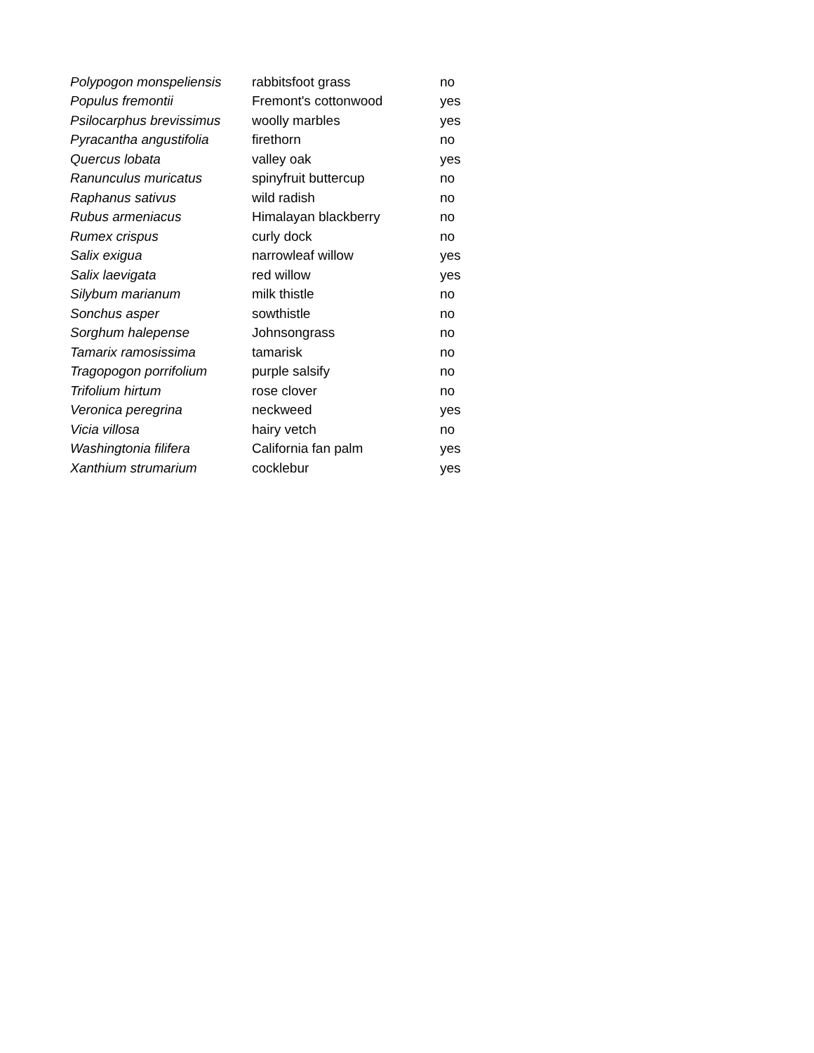| Polypogon monspeliensis | rabbitsfoot grass | no |
| Populus fremontii | Fremont's cottonwood | yes |
| Psilocarphus brevissimus | woolly marbles | yes |
| Pyracantha angustifolia | firethorn | no |
| Quercus lobata | valley oak | yes |
| Ranunculus muricatus | spinyfruit buttercup | no |
| Raphanus sativus | wild radish | no |
| Rubus armeniacus | Himalayan blackberry | no |
| Rumex crispus | curly dock | no |
| Salix exigua | narrowleaf willow | yes |
| Salix laevigata | red willow | yes |
| Silybum marianum | milk thistle | no |
| Sonchus asper | sowthistle | no |
| Sorghum halepense | Johnsongrass | no |
| Tamarix ramosissima | tamarisk | no |
| Tragopogon porrifolium | purple salsify | no |
| Trifolium hirtum | rose clover | no |
| Veronica peregrina | neckweed | yes |
| Vicia villosa | hairy vetch | no |
| Washingtonia filifera | California fan palm | yes |
| Xanthium strumarium | cocklebur | yes |